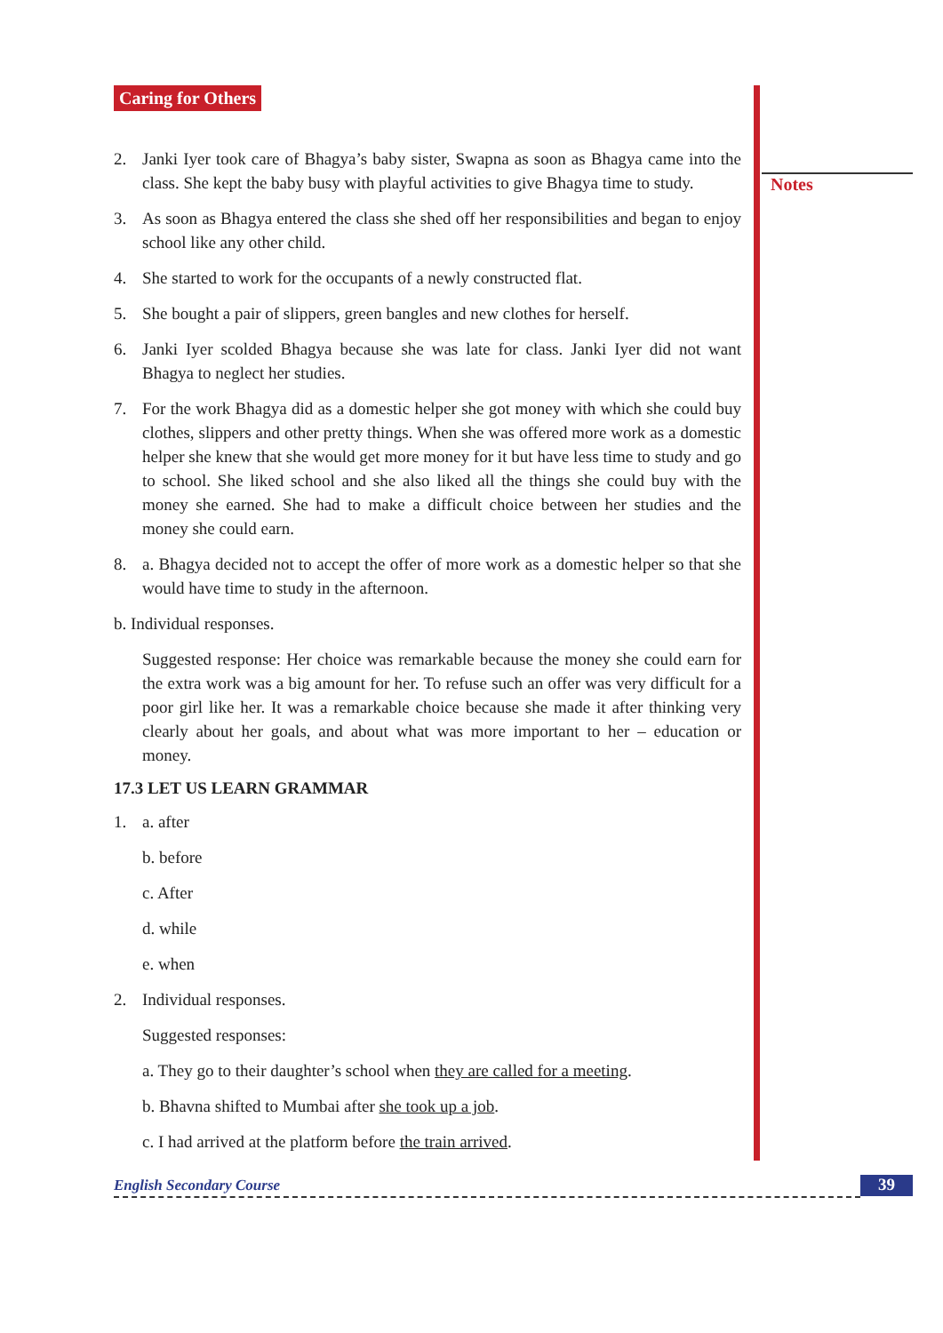Notes
Caring for Others
2. Janki Iyer took care of Bhagya’s baby sister, Swapna as soon as Bhagya came into the class. She kept the baby busy with playful activities to give Bhagya time to study.
3. As soon as Bhagya entered the class she shed off her responsibilities and began to enjoy school like any other child.
4. She started to work for the occupants of a newly constructed flat.
5. She bought a pair of slippers, green bangles and new clothes for herself.
6. Janki Iyer scolded Bhagya because she was late for class. Janki Iyer did not want Bhagya to neglect her studies.
7. For the work Bhagya did as a domestic helper she got money with which she could buy clothes, slippers and other pretty things. When she was offered more work as a domestic helper she knew that she would get more money for it but have less time to study and go to school. She liked school and she also liked all the things she could buy with the money she earned. She had to make a difficult choice between her studies and the money she could earn.
8. a. Bhagya decided not to accept the offer of more work as a domestic helper so that she would have time to study in the afternoon.
b. Individual responses.
Suggested response: Her choice was remarkable because the money she could earn for the extra work was a big amount for her. To refuse such an offer was very difficult for a poor girl like her. It was a remarkable choice because she made it after thinking very clearly about her goals, and about what was more important to her – education or money.
17.3 LET US LEARN GRAMMAR
1. a. after
b. before
c. After
d. while
e. when
2. Individual responses.
Suggested responses:
a. They go to their daughter’s school when they are called for a meeting.
b. Bhavna shifted to Mumbai after she took up a job.
c. I had arrived at the platform before the train arrived.
English Secondary Course 39